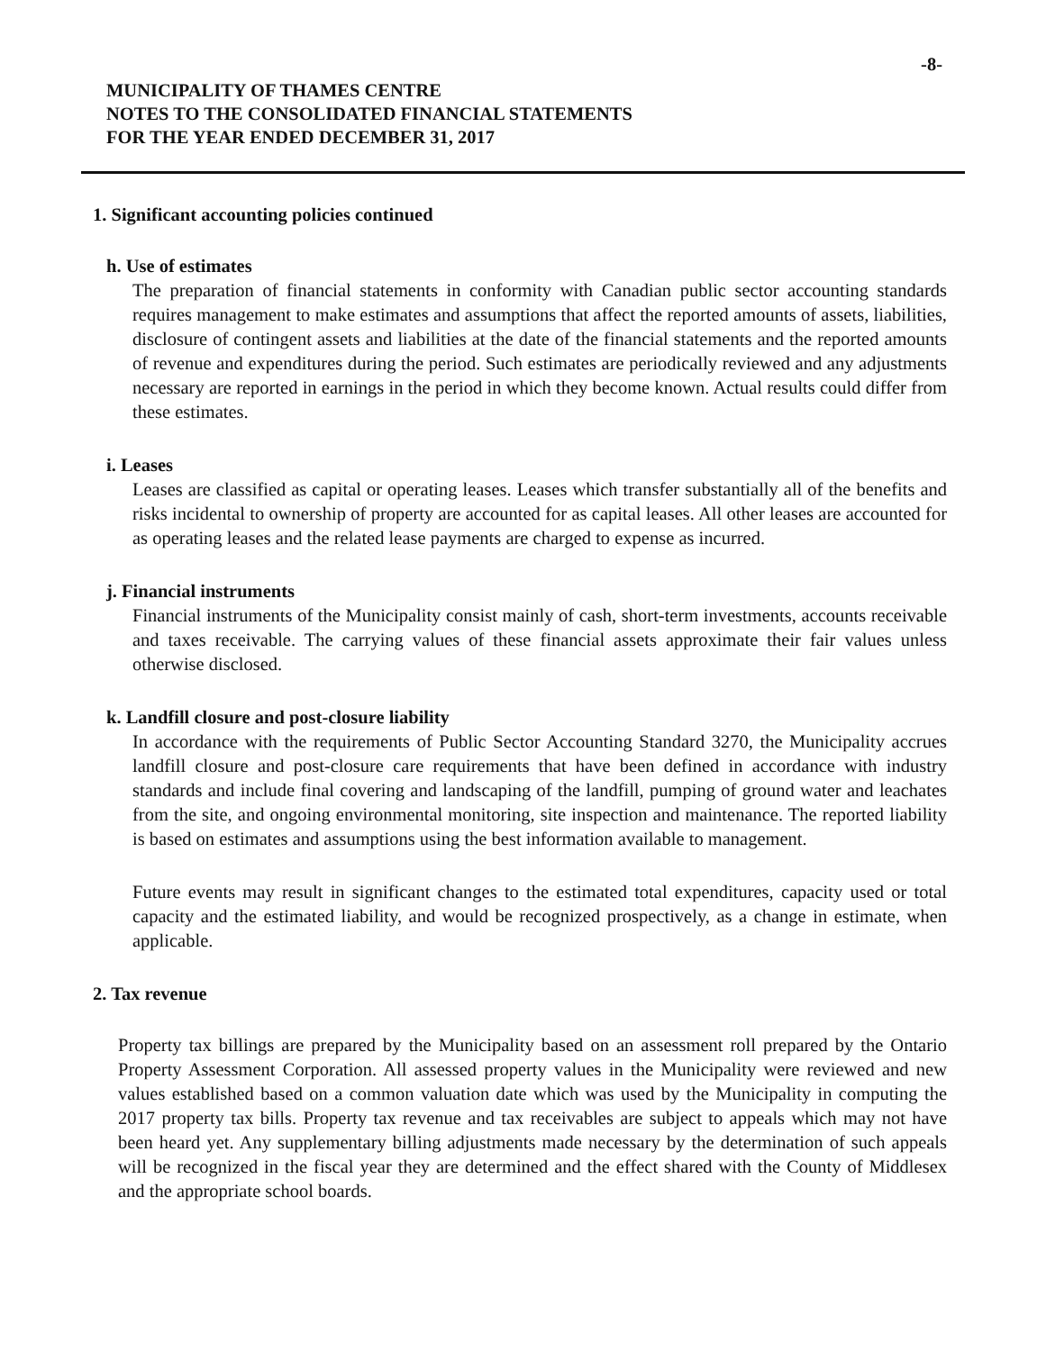-8-
MUNICIPALITY OF THAMES CENTRE
NOTES TO THE CONSOLIDATED FINANCIAL STATEMENTS
FOR THE YEAR ENDED DECEMBER 31, 2017
1. Significant accounting policies continued
h. Use of estimates
The preparation of financial statements in conformity with Canadian public sector accounting standards requires management to make estimates and assumptions that affect the reported amounts of assets, liabilities, disclosure of contingent assets and liabilities at the date of the financial statements and the reported amounts of revenue and expenditures during the period. Such estimates are periodically reviewed and any adjustments necessary are reported in earnings in the period in which they become known. Actual results could differ from these estimates.
i. Leases
Leases are classified as capital or operating leases. Leases which transfer substantially all of the benefits and risks incidental to ownership of property are accounted for as capital leases. All other leases are accounted for as operating leases and the related lease payments are charged to expense as incurred.
j. Financial instruments
Financial instruments of the Municipality consist mainly of cash, short-term investments, accounts receivable and taxes receivable. The carrying values of these financial assets approximate their fair values unless otherwise disclosed.
k. Landfill closure and post-closure liability
In accordance with the requirements of Public Sector Accounting Standard 3270, the Municipality accrues landfill closure and post-closure care requirements that have been defined in accordance with industry standards and include final covering and landscaping of the landfill, pumping of ground water and leachates from the site, and ongoing environmental monitoring, site inspection and maintenance. The reported liability is based on estimates and assumptions using the best information available to management.
Future events may result in significant changes to the estimated total expenditures, capacity used or total capacity and the estimated liability, and would be recognized prospectively, as a change in estimate, when applicable.
2. Tax revenue
Property tax billings are prepared by the Municipality based on an assessment roll prepared by the Ontario Property Assessment Corporation. All assessed property values in the Municipality were reviewed and new values established based on a common valuation date which was used by the Municipality in computing the 2017 property tax bills. Property tax revenue and tax receivables are subject to appeals which may not have been heard yet. Any supplementary billing adjustments made necessary by the determination of such appeals will be recognized in the fiscal year they are determined and the effect shared with the County of Middlesex and the appropriate school boards.